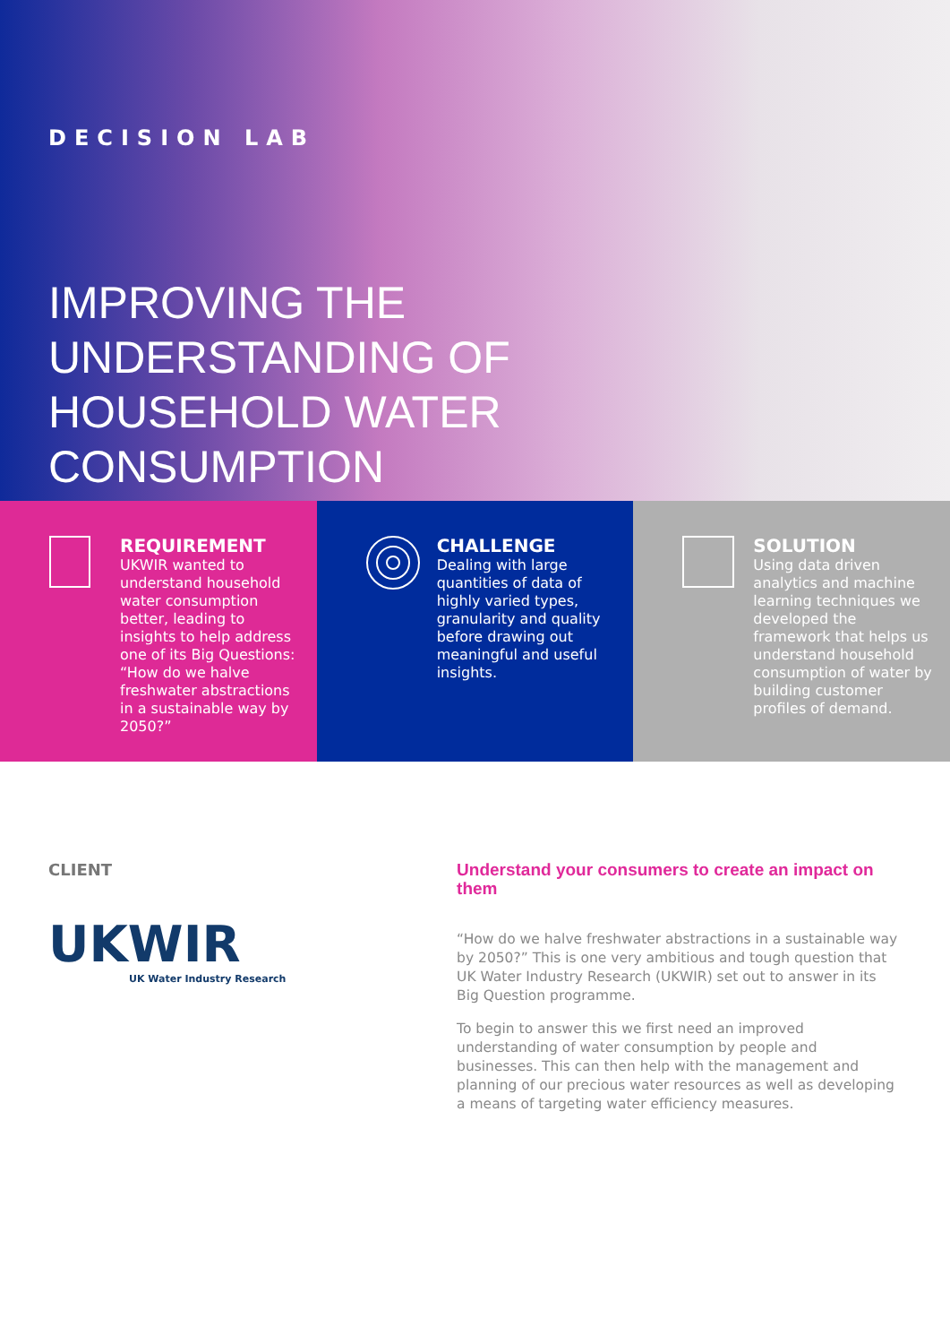DECISION LAB
IMPROVING THE
UNDERSTANDING OF
HOUSEHOLD WATER
CONSUMPTION
REQUIREMENT
UKWIR wanted to understand household water consumption better, leading to insights to help address one of its Big Questions: “How do we halve freshwater abstractions in a sustainable way by 2050?”
CHALLENGE
Dealing with large quantities of data of highly varied types, granularity and quality before drawing out meaningful and useful insights.
SOLUTION
Using data driven analytics and machine learning techniques we developed the framework that helps us understand household consumption of water by building customer profiles of demand.
CLIENT
UKWIR
UK Water Industry Research
Understand your consumers to create an impact on them
“How do we halve freshwater abstractions in a sustainable way by 2050?” This is one very ambitious and tough question that UK Water Industry Research (UKWIR) set out to answer in its Big Question programme.
To begin to answer this we first need an improved understanding of water consumption by people and businesses. This can then help with the management and planning of our precious water resources as well as developing a means of targeting water efficiency measures.